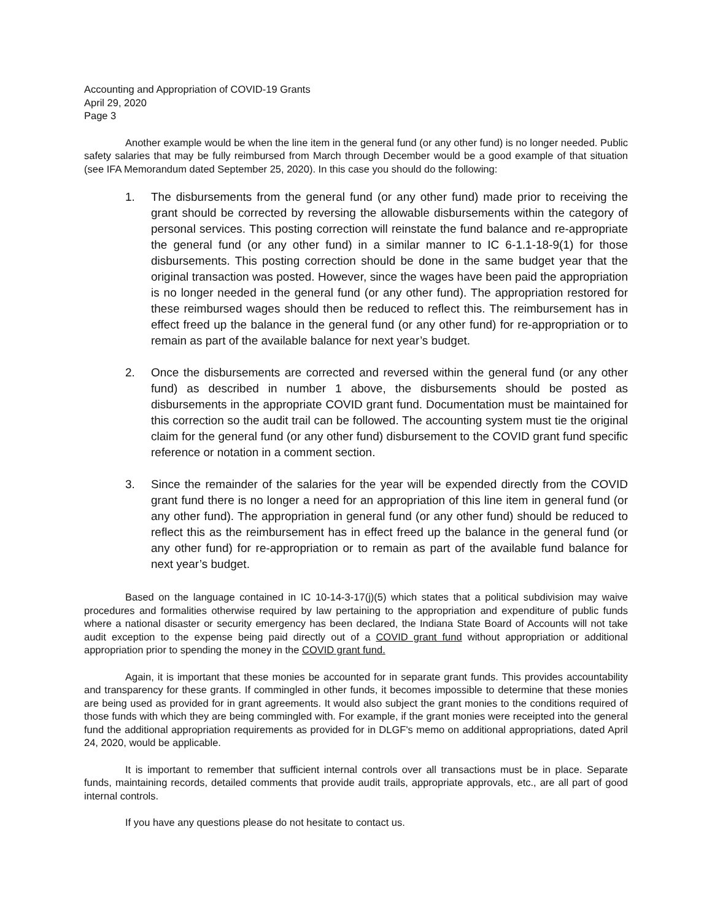Accounting and Appropriation of COVID-19 Grants
April 29, 2020
Page 3
Another example would be when the line item in the general fund (or any other fund) is no longer needed. Public safety salaries that may be fully reimbursed from March through December would be a good example of that situation (see IFA Memorandum dated September 25, 2020). In this case you should do the following:
1. The disbursements from the general fund (or any other fund) made prior to receiving the grant should be corrected by reversing the allowable disbursements within the category of personal services. This posting correction will reinstate the fund balance and re-appropriate the general fund (or any other fund) in a similar manner to IC 6-1.1-18-9(1) for those disbursements. This posting correction should be done in the same budget year that the original transaction was posted. However, since the wages have been paid the appropriation is no longer needed in the general fund (or any other fund). The appropriation restored for these reimbursed wages should then be reduced to reflect this. The reimbursement has in effect freed up the balance in the general fund (or any other fund) for re-appropriation or to remain as part of the available balance for next year’s budget.
2. Once the disbursements are corrected and reversed within the general fund (or any other fund) as described in number 1 above, the disbursements should be posted as disbursements in the appropriate COVID grant fund. Documentation must be maintained for this correction so the audit trail can be followed. The accounting system must tie the original claim for the general fund (or any other fund) disbursement to the COVID grant fund specific reference or notation in a comment section.
3. Since the remainder of the salaries for the year will be expended directly from the COVID grant fund there is no longer a need for an appropriation of this line item in general fund (or any other fund). The appropriation in general fund (or any other fund) should be reduced to reflect this as the reimbursement has in effect freed up the balance in the general fund (or any other fund) for re-appropriation or to remain as part of the available fund balance for next year’s budget.
Based on the language contained in IC 10-14-3-17(j)(5) which states that a political subdivision may waive procedures and formalities otherwise required by law pertaining to the appropriation and expenditure of public funds where a national disaster or security emergency has been declared, the Indiana State Board of Accounts will not take audit exception to the expense being paid directly out of a COVID grant fund without appropriation or additional appropriation prior to spending the money in the COVID grant fund.
Again, it is important that these monies be accounted for in separate grant funds. This provides accountability and transparency for these grants. If commingled in other funds, it becomes impossible to determine that these monies are being used as provided for in grant agreements. It would also subject the grant monies to the conditions required of those funds with which they are being commingled with. For example, if the grant monies were receipted into the general fund the additional appropriation requirements as provided for in DLGF's memo on additional appropriations, dated April 24, 2020, would be applicable.
It is important to remember that sufficient internal controls over all transactions must be in place. Separate funds, maintaining records, detailed comments that provide audit trails, appropriate approvals, etc., are all part of good internal controls.
If you have any questions please do not hesitate to contact us.